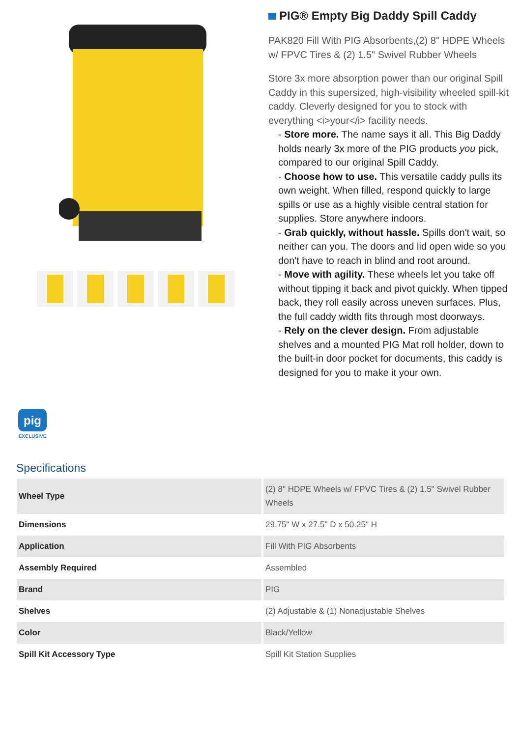PIG® Empty Big Daddy Spill Caddy
PAK820 Fill With PIG Absorbents,(2) 8" HDPE Wheels w/ FPVC Tires & (2) 1.5" Swivel Rubber Wheels
Store 3x more absorption power than our original Spill Caddy in this supersized, high-visibility wheeled spill-kit caddy. Cleverly designed for you to stock with everything <i>your</i> facility needs.
- Store more. The name says it all. This Big Daddy holds nearly 3x more of the PIG products you pick, compared to our original Spill Caddy.
- Choose how to use. This versatile caddy pulls its own weight. When filled, respond quickly to large spills or use as a highly visible central station for supplies. Store anywhere indoors.
- Grab quickly, without hassle. Spills don't wait, so neither can you. The doors and lid open wide so you don't have to reach in blind and root around.
- Move with agility. These wheels let you take off without tipping it back and pivot quickly. When tipped back, they roll easily across uneven surfaces. Plus, the full caddy width fits through most doorways.
- Rely on the clever design. From adjustable shelves and a mounted PIG Mat roll holder, down to the built-in door pocket for documents, this caddy is designed for you to make it your own.
pig
EXCLUSIVE
Specifications
| Wheel Type | (2) 8" HDPE Wheels w/ FPVC Tires & (2) 1.5" Swivel Rubber Wheels |
| Dimensions | 29.75" W x 27.5" D x 50.25" H |
| Application | Fill With PIG Absorbents |
| Assembly Required | Assembled |
| Brand | PIG |
| Shelves | (2) Adjustable & (1) Nonadjustable Shelves |
| Color | Black/Yellow |
| Spill Kit Accessory Type | Spill Kit Station Supplies |